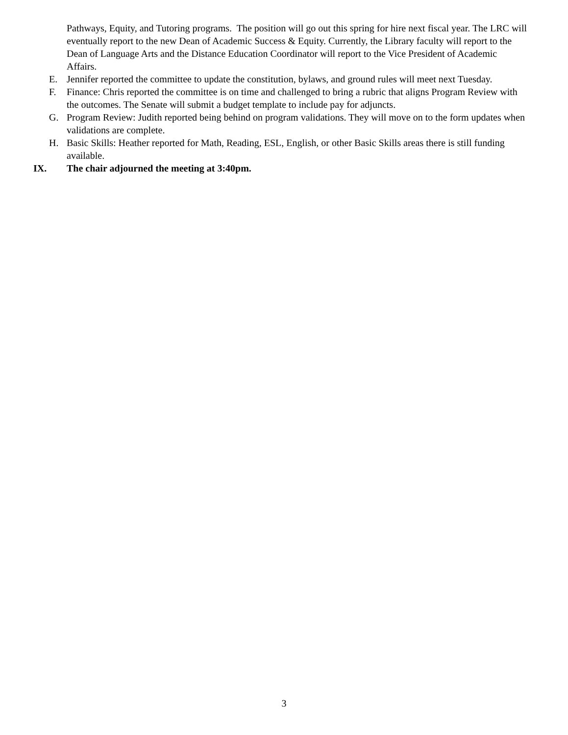Pathways, Equity, and Tutoring programs. The position will go out this spring for hire next fiscal year. The LRC will eventually report to the new Dean of Academic Success & Equity. Currently, the Library faculty will report to the Dean of Language Arts and the Distance Education Coordinator will report to the Vice President of Academic Affairs.
E. Jennifer reported the committee to update the constitution, bylaws, and ground rules will meet next Tuesday.
F. Finance: Chris reported the committee is on time and challenged to bring a rubric that aligns Program Review with the outcomes. The Senate will submit a budget template to include pay for adjuncts.
G. Program Review: Judith reported being behind on program validations. They will move on to the form updates when validations are complete.
H. Basic Skills: Heather reported for Math, Reading, ESL, English, or other Basic Skills areas there is still funding available.
IX. The chair adjourned the meeting at 3:40pm.
3